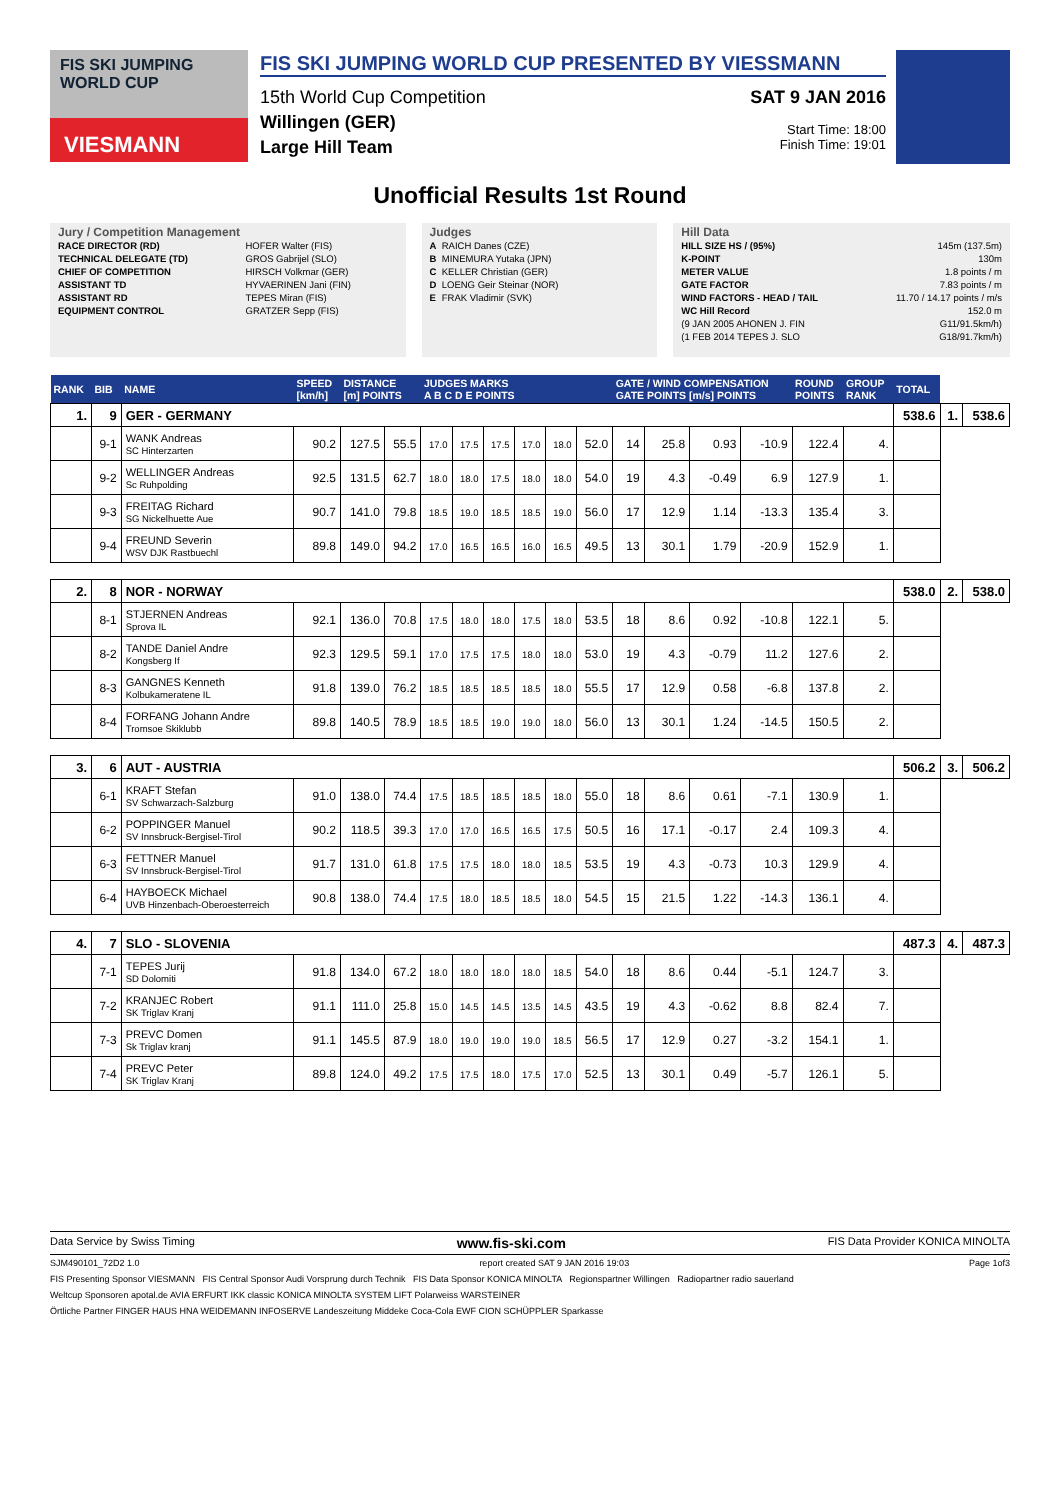FIS SKI JUMPING WORLD CUP
VIESMANN
FIS SKI JUMPING WORLD CUP PRESENTED BY VIESSMANN
15th World Cup Competition
Willingen (GER)
Large Hill Team
SAT 9 JAN 2016
Start Time: 18:00
Finish Time: 19:01
Unofficial Results 1st Round
Jury / Competition Management
| RACE DIRECTOR (RD) | HOFER Walter (FIS) |
| TECHNICAL DELEGATE (TD) | GROS Gabrijel (SLO) |
| CHIEF OF COMPETITION | HIRSCH Volkmar (GER) |
| ASSISTANT TD | HYVAERINEN Jani (FIN) |
| ASSISTANT RD | TEPES Miran (FIS) |
| EQUIPMENT CONTROL | GRATZER Sepp (FIS) |
Judges
| A | RAICH Danes (CZE) |
| B | MINEMURA Yutaka (JPN) |
| C | KELLER Christian (GER) |
| D | LOENG Geir Steinar (NOR) |
| E | FRAK Vladimir (SVK) |
Hill Data
| HILL SIZE HS / (95%) | 145m (137.5m) |
| K-POINT | 130m |
| METER VALUE | 1.8 points / m |
| GATE FACTOR | 7.83 points / m |
| WIND FACTORS - HEAD / TAIL | 11.70 / 14.17 points / m/s |
| WC Hill Record | 152.0 m |
| (9 JAN 2005 AHONEN J. FIN | G11/91.5km/h) |
| (1 FEB 2014 TEPES J. SLO | G18/91.7km/h) |
| RANK | BIB | NAME | SPEED [km/h] | DISTANCE [m] POINTS | | JUDGES MARKS A B C D E POINTS | | | | | | GATE / WIND COMPENSATION GATE POINTS [m/s] POINTS | | | | ROUND POINTS | GROUP RANK | TOTAL | | |
| --- | --- | --- | --- | --- | --- | --- | --- | --- | --- | --- | --- | --- | --- | --- | --- | --- | --- | --- | --- | --- |
| 1. | 9 | GER - GERMANY | | | | | | | | | | | | | | | | 538.6 | 1. | 538.6 |
| | 9-1 | WANK Andreas SC Hinterzarten | 90.2 | 127.5 | 55.5 | 17.0 | 17.5 | 17.5 | 17.0 | 18.0 | 52.0 | 14 | 25.8 | 0.93 | -10.9 | 122.4 | 4. | | | |
| | 9-2 | WELLINGER Andreas Sc Ruhpolding | 92.5 | 131.5 | 62.7 | 18.0 | 18.0 | 17.5 | 18.0 | 18.0 | 54.0 | 19 | 4.3 | -0.49 | 6.9 | 127.9 | 1. | | | |
| | 9-3 | FREITAG Richard SG Nickelhuette Aue | 90.7 | 141.0 | 79.8 | 18.5 | 19.0 | 18.5 | 18.5 | 19.0 | 56.0 | 17 | 12.9 | 1.14 | -13.3 | 135.4 | 3. | | | |
| | 9-4 | FREUND Severin WSV DJK Rastbuechl | 89.8 | 149.0 | 94.2 | 17.0 | 16.5 | 16.5 | 16.0 | 16.5 | 49.5 | 13 | 30.1 | 1.79 | -20.9 | 152.9 | 1. | | | |
| 2. | 8 | NOR - NORWAY | | | | | | | | | | | | | | | | 538.0 | 2. | 538.0 |
| | 8-1 | STJERNEN Andreas Sprova IL | 92.1 | 136.0 | 70.8 | 17.5 | 18.0 | 18.0 | 17.5 | 18.0 | 53.5 | 18 | 8.6 | 0.92 | -10.8 | 122.1 | 5. | | | |
| | 8-2 | TANDE Daniel Andre Kongsberg If | 92.3 | 129.5 | 59.1 | 17.0 | 17.5 | 17.5 | 18.0 | 18.0 | 53.0 | 19 | 4.3 | -0.79 | 11.2 | 127.6 | 2. | | | |
| | 8-3 | GANGNES Kenneth Kolbukameratene IL | 91.8 | 139.0 | 76.2 | 18.5 | 18.5 | 18.5 | 18.5 | 18.0 | 55.5 | 17 | 12.9 | 0.58 | -6.8 | 137.8 | 2. | | | |
| | 8-4 | FORFANG Johann Andre Tromsoe Skiklubb | 89.8 | 140.5 | 78.9 | 18.5 | 18.5 | 19.0 | 19.0 | 18.0 | 56.0 | 13 | 30.1 | 1.24 | -14.5 | 150.5 | 2. | | | |
| 3. | 6 | AUT - AUSTRIA | | | | | | | | | | | | | | | | 506.2 | 3. | 506.2 |
| | 6-1 | KRAFT Stefan SV Schwarzach-Salzburg | 91.0 | 138.0 | 74.4 | 17.5 | 18.5 | 18.5 | 18.5 | 18.0 | 55.0 | 18 | 8.6 | 0.61 | -7.1 | 130.9 | 1. | | | |
| | 6-2 | POPPINGER Manuel SV Innsbruck-Bergisel-Tirol | 90.2 | 118.5 | 39.3 | 17.0 | 17.0 | 16.5 | 16.5 | 17.5 | 50.5 | 16 | 17.1 | -0.17 | 2.4 | 109.3 | 4. | | | |
| | 6-3 | FETTNER Manuel SV Innsbruck-Bergisel-Tirol | 91.7 | 131.0 | 61.8 | 17.5 | 17.5 | 18.0 | 18.0 | 18.5 | 53.5 | 19 | 4.3 | -0.73 | 10.3 | 129.9 | 4. | | | |
| | 6-4 | HAYBOECK Michael UVB Hinzenbach-Oberoesterreich | 90.8 | 138.0 | 74.4 | 17.5 | 18.0 | 18.5 | 18.5 | 18.0 | 54.5 | 15 | 21.5 | 1.22 | -14.3 | 136.1 | 4. | | | |
| 4. | 7 | SLO - SLOVENIA | | | | | | | | | | | | | | | | 487.3 | 4. | 487.3 |
| | 7-1 | TEPES Jurij SD Dolomiti | 91.8 | 134.0 | 67.2 | 18.0 | 18.0 | 18.0 | 18.0 | 18.5 | 54.0 | 18 | 8.6 | 0.44 | -5.1 | 124.7 | 3. | | | |
| | 7-2 | KRANJEC Robert SK Triglav Kranj | 91.1 | 111.0 | 25.8 | 15.0 | 14.5 | 14.5 | 13.5 | 14.5 | 43.5 | 19 | 4.3 | -0.62 | 8.8 | 82.4 | 7. | | | |
| | 7-3 | PREVC Domen Sk Triglav kranj | 91.1 | 145.5 | 87.9 | 18.0 | 19.0 | 19.0 | 19.0 | 18.5 | 56.5 | 17 | 12.9 | 0.27 | -3.2 | 154.1 | 1. | | | |
| | 7-4 | PREVC Peter SK Triglav Kranj | 89.8 | 124.0 | 49.2 | 17.5 | 17.5 | 18.0 | 17.5 | 17.0 | 52.5 | 13 | 30.1 | 0.49 | -5.7 | 126.1 | 5. | | | |
Data Service by Swiss Timing www.fis-ski.com FIS Data Provider KONICA MINOLTA
SJM490101_72D2 1.0 report created SAT 9 JAN 2016 19:03 Page 1of3
FIS Presenting Sponsor VIESMANN FIS Central Sponsor Audi Vorsprung durch Technik FIS Data Sponsor KONICA MINOLTA Regionspartner Willingen Radiopartner radio sauerland
Weltcup Sponsoren apotal.de AVIA ERFURT IKK classic KONICA MINOLTA SYSTEM LIFT Polarweiss WARSTEINER
Örtliche Partner FINGER HAUS HNA WEIDEMANN INFOSERVE Landeszeitung Middeke Coca-Cola EWF CION SCHÜPPLER Sparkasse